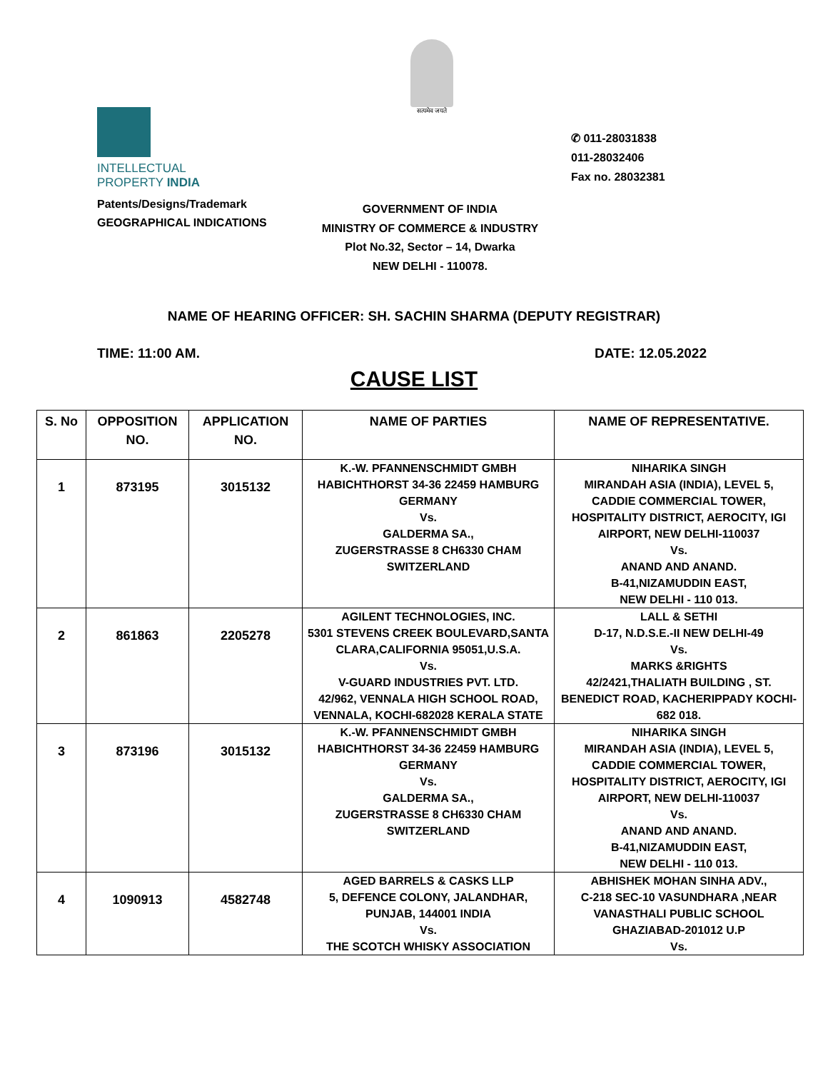सत्यमेव जयते
INTELLECTUAL
PROPERTY INDIA
Patents/Designs/Trademark
GEOGRAPHICAL INDICATIONS
✆ 011-28031838
011-28032406
Fax no. 28032381
GOVERNMENT OF INDIA
MINISTRY OF COMMERCE & INDUSTRY
Plot No.32, Sector – 14, Dwarka
NEW DELHI - 110078.
NAME OF HEARING OFFICER: SH. SACHIN SHARMA (DEPUTY REGISTRAR)
TIME: 11:00 AM. DATE: 12.05.2022
CAUSE LIST
| S. No | OPPOSITION NO. | APPLICATION NO. | NAME OF PARTIES | NAME OF REPRESENTATIVE. |
| --- | --- | --- | --- | --- |
| 1 | 873195 | 3015132 | K.-W. PFANNENSCHMIDT GMBH HABICHTHORST 34-36 22459 HAMBURG GERMANY Vs. GALDERMA SA., ZUGERSTRASSE 8 CH6330 CHAM SWITZERLAND | NIHARIKA SINGH MIRANDAH ASIA (INDIA), LEVEL 5, CADDIE COMMERCIAL TOWER, HOSPITALITY DISTRICT, AEROCITY, IGI AIRPORT, NEW DELHI-110037 Vs. ANAND AND ANAND. B-41,NIZAMUDDIN EAST, NEW DELHI - 110 013. |
| 2 | 861863 | 2205278 | AGILENT TECHNOLOGIES, INC. 5301 STEVENS CREEK BOULEVARD,SANTA CLARA,CALIFORNIA 95051,U.S.A. Vs. V-GUARD INDUSTRIES PVT. LTD. 42/962, VENNALA HIGH SCHOOL ROAD, VENNALA, KOCHI-682028 KERALA STATE | LALL & SETHI D-17, N.D.S.E.-II NEW DELHI-49 Vs. MARKS &RIGHTS 42/2421,THALIATH BUILDING , ST. BENEDICT ROAD, KACHERIPPADY KOCHI- 682 018. |
| 3 | 873196 | 3015132 | K.-W. PFANNENSCHMIDT GMBH HABICHTHORST 34-36 22459 HAMBURG GERMANY Vs. GALDERMA SA., ZUGERSTRASSE 8 CH6330 CHAM SWITZERLAND | NIHARIKA SINGH MIRANDAH ASIA (INDIA), LEVEL 5, CADDIE COMMERCIAL TOWER, HOSPITALITY DISTRICT, AEROCITY, IGI AIRPORT, NEW DELHI-110037 Vs. ANAND AND ANAND. B-41,NIZAMUDDIN EAST, NEW DELHI - 110 013. |
| 4 | 1090913 | 4582748 | AGED BARRELS & CASKS LLP 5, DEFENCE COLONY, JALANDHAR, PUNJAB, 144001 INDIA Vs. THE SCOTCH WHISKY ASSOCIATION | ABHISHEK MOHAN SINHA ADV., C-218 SEC-10 VASUNDHARA ,NEAR VANASTHALI PUBLIC SCHOOL GHAZIABAD-201012 U.P Vs. |